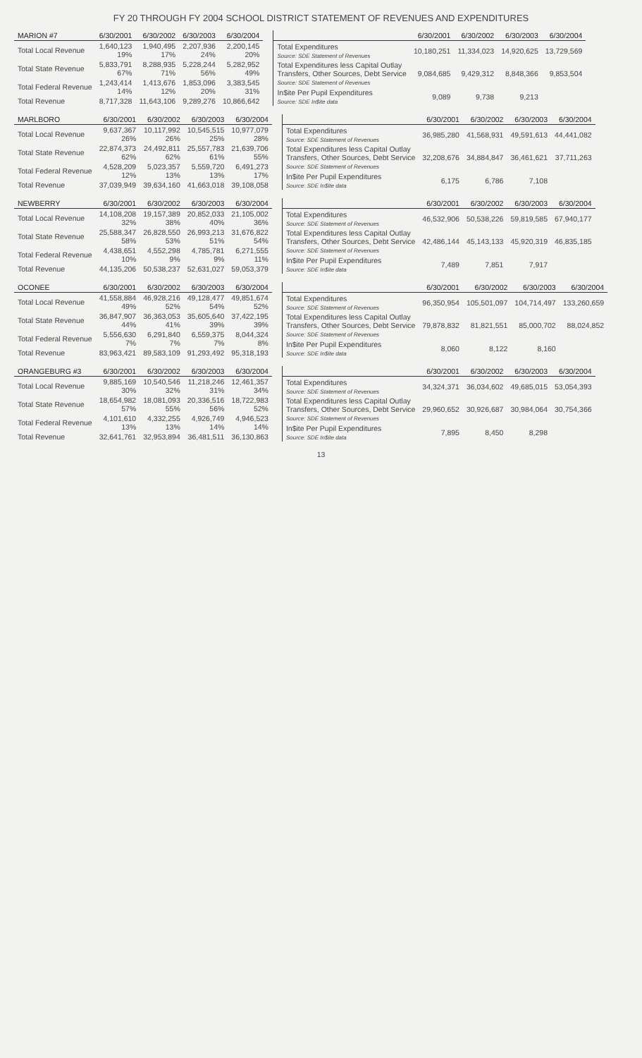FY 20 THROUGH FY 2004 SCHOOL DISTRICT STATEMENT OF REVENUES AND EXPENDITURES
| MARION #7 | 6/30/2001 | 6/30/2002 | 6/30/2003 | 6/30/2004 |
| --- | --- | --- | --- | --- |
| Total Local Revenue | 1,640,123 19% | 1,940,495 17% | 2,207,936 24% | 2,200,145 20% |
| Total State Revenue | 5,833,791 67% | 8,288,935 71% | 5,228,244 56% | 5,282,952 49% |
| Total Federal Revenue | 1,243,414 14% | 1,413,676 12% | 1,853,096 20% | 3,383,545 31% |
| Total Revenue | 8,717,328 | 11,643,106 | 9,289,276 | 10,866,642 |
| | 6/30/2001 | 6/30/2002 | 6/30/2003 | 6/30/2004 |
| --- | --- | --- | --- | --- |
| Total Expenditures Source: SDE Statement of Revenues | 10,180,251 | 11,334,023 | 14,920,625 | 13,729,569 |
| Total Expenditures less Capital Outlay Transfers, Other Sources, Debt Service Source: SDE Statement of Revenues | 9,084,685 | 9,429,312 | 8,848,366 | 9,853,504 |
| In$ite Per Pupil Expenditures Source: SDE In$ite data | 9,089 | 9,738 | 9,213 | |
| MARLBORO | 6/30/2001 | 6/30/2002 | 6/30/2003 | 6/30/2004 |
| --- | --- | --- | --- | --- |
| Total Local Revenue | 9,637,367 26% | 10,117,992 26% | 10,545,515 25% | 10,977,079 28% |
| Total State Revenue | 22,874,373 62% | 24,492,811 62% | 25,557,783 61% | 21,639,706 55% |
| Total Federal Revenue | 4,528,209 12% | 5,023,357 13% | 5,559,720 13% | 6,491,273 17% |
| Total Revenue | 37,039,949 | 39,634,160 | 41,663,018 | 39,108,058 |
| | 6/30/2001 | 6/30/2002 | 6/30/2003 | 6/30/2004 |
| --- | --- | --- | --- | --- |
| Total Expenditures Source: SDE Statement of Revenues | 36,985,280 | 41,568,931 | 49,591,613 | 44,441,082 |
| Total Expenditures less Capital Outlay Transfers, Other Sources, Debt Service Source: SDE Statement of Revenues | 32,208,676 | 34,884,847 | 36,461,621 | 37,711,263 |
| In$ite Per Pupil Expenditures Source: SDE In$ite data | 6,175 | 6,786 | 7,108 | |
| NEWBERRY | 6/30/2001 | 6/30/2002 | 6/30/2003 | 6/30/2004 |
| --- | --- | --- | --- | --- |
| Total Local Revenue | 14,108,208 32% | 19,157,389 38% | 20,852,033 40% | 21,105,002 36% |
| Total State Revenue | 25,588,347 58% | 26,828,550 53% | 26,993,213 51% | 31,676,822 54% |
| Total Federal Revenue | 4,438,651 10% | 4,552,298 9% | 4,785,781 9% | 6,271,555 11% |
| Total Revenue | 44,135,206 | 50,538,237 | 52,631,027 | 59,053,379 |
| | 6/30/2001 | 6/30/2002 | 6/30/2003 | 6/30/2004 |
| --- | --- | --- | --- | --- |
| Total Expenditures Source: SDE Statement of Revenues | 46,532,906 | 50,538,226 | 59,819,585 | 67,940,177 |
| Total Expenditures less Capital Outlay Transfers, Other Sources, Debt Service Source: SDE Statement of Revenues | 42,486,144 | 45,143,133 | 45,920,319 | 46,835,185 |
| In$ite Per Pupil Expenditures Source: SDE In$ite data | 7,489 | 7,851 | 7,917 | |
| OCONEE | 6/30/2001 | 6/30/2002 | 6/30/2003 | 6/30/2004 |
| --- | --- | --- | --- | --- |
| Total Local Revenue | 41,558,884 49% | 46,928,216 52% | 49,128,477 54% | 49,851,674 52% |
| Total State Revenue | 36,847,907 44% | 36,363,053 41% | 35,605,640 39% | 37,422,195 39% |
| Total Federal Revenue | 5,556,630 7% | 6,291,840 7% | 6,559,375 7% | 8,044,324 8% |
| Total Revenue | 83,963,421 | 89,583,109 | 91,293,492 | 95,318,193 |
| | 6/30/2001 | 6/30/2002 | 6/30/2003 | 6/30/2004 |
| --- | --- | --- | --- | --- |
| Total Expenditures Source: SDE Statement of Revenues | 96,350,954 | 105,501,097 | 104,714,497 | 133,260,659 |
| Total Expenditures less Capital Outlay Transfers, Other Sources, Debt Service Source: SDE Statement of Revenues | 79,878,832 | 81,821,551 | 85,000,702 | 88,024,852 |
| In$ite Per Pupil Expenditures Source: SDE In$ite data | 8,060 | 8,122 | 8,160 | |
| ORANGEBURG #3 | 6/30/2001 | 6/30/2002 | 6/30/2003 | 6/30/2004 |
| --- | --- | --- | --- | --- |
| Total Local Revenue | 9,885,169 30% | 10,540,546 32% | 11,218,246 31% | 12,461,357 34% |
| Total State Revenue | 18,654,982 57% | 18,081,093 55% | 20,336,516 56% | 18,722,983 52% |
| Total Federal Revenue | 4,101,610 13% | 4,332,255 13% | 4,926,749 14% | 4,946,523 14% |
| Total Revenue | 32,641,761 | 32,953,894 | 36,481,511 | 36,130,863 |
| | 6/30/2001 | 6/30/2002 | 6/30/2003 | 6/30/2004 |
| --- | --- | --- | --- | --- |
| Total Expenditures Source: SDE Statement of Revenues | 34,324,371 | 36,034,602 | 49,685,015 | 53,054,393 |
| Total Expenditures less Capital Outlay Transfers, Other Sources, Debt Service Source: SDE Statement of Revenues | 29,960,652 | 30,926,687 | 30,984,064 | 30,754,366 |
| In$ite Per Pupil Expenditures Source: SDE In$ite data | 7,895 | 8,450 | 8,298 | |
13